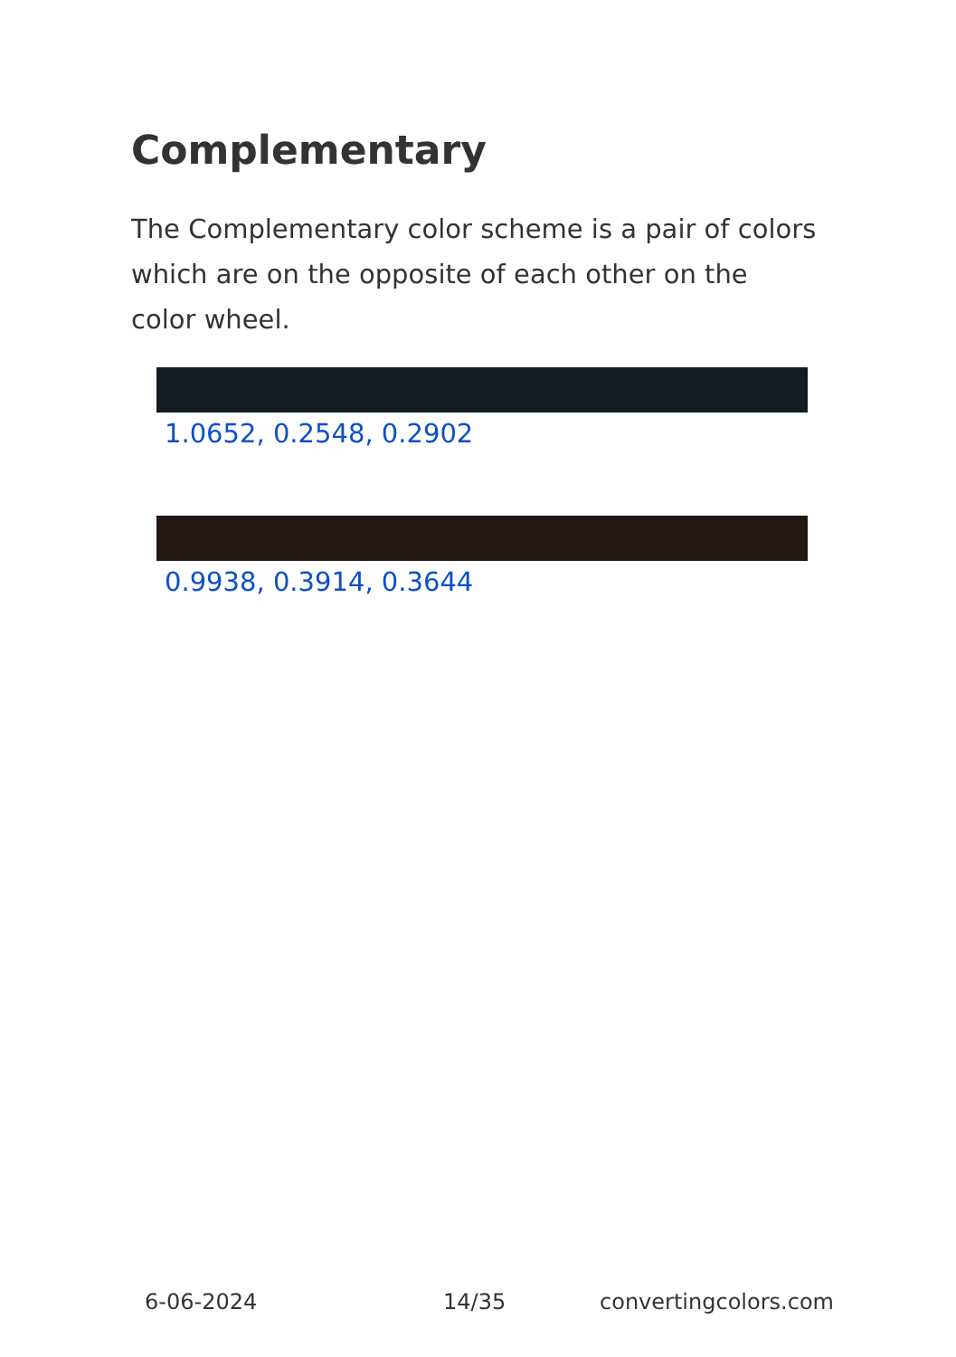Complementary
The Complementary color scheme is a pair of colors which are on the opposite of each other on the color wheel.
1.0652, 0.2548, 0.2902
0.9938, 0.3914, 0.3644
6-06-2024 14/35 convertingcolors.com